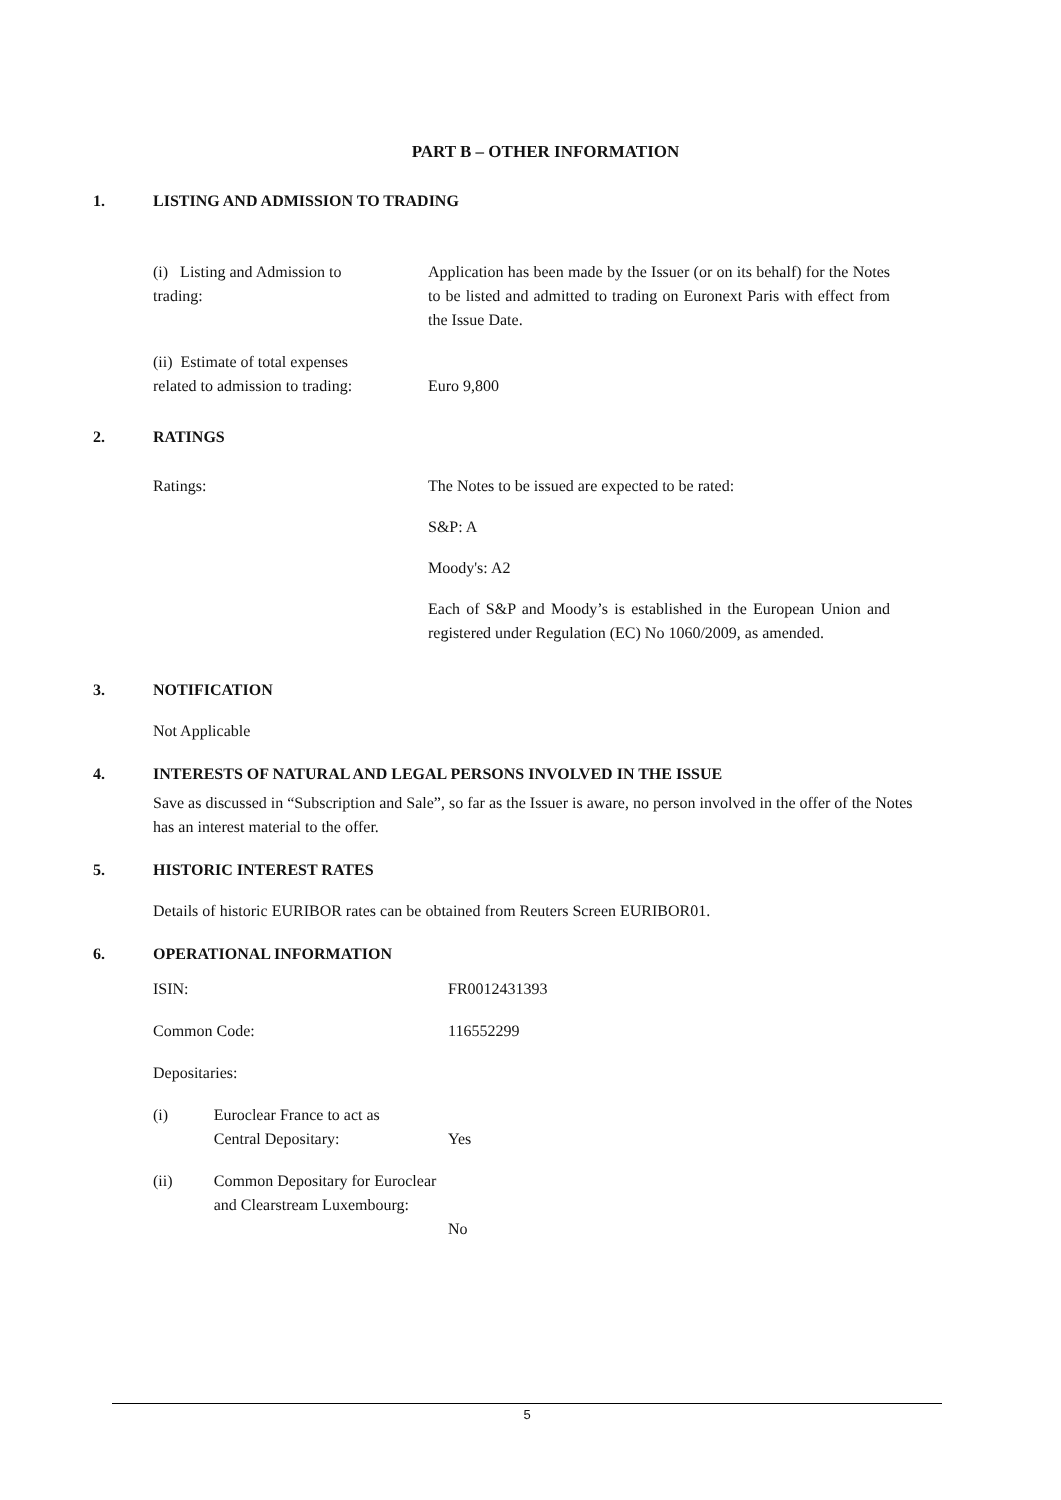PART B – OTHER INFORMATION
1. LISTING AND ADMISSION TO TRADING
| (i) Listing and Admission to trading: | Application has been made by the Issuer (or on its behalf) for the Notes to be listed and admitted to trading on Euronext Paris with effect from the Issue Date. |
| (ii) Estimate of total expenses related to admission to trading: | Euro 9,800 |
2. RATINGS
| Ratings: | The Notes to be issued are expected to be rated: S&P: A Moody's: A2 Each of S&P and Moody’s is established in the European Union and registered under Regulation (EC) No 1060/2009, as amended. |
3. NOTIFICATION
Not Applicable
4. INTERESTS OF NATURAL AND LEGAL PERSONS INVOLVED IN THE ISSUE
Save as discussed in “Subscription and Sale”, so far as the Issuer is aware, no person involved in the offer of the Notes has an interest material to the offer.
5. HISTORIC INTEREST RATES
Details of historic EURIBOR rates can be obtained from Reuters Screen EURIBOR01.
6. OPERATIONAL INFORMATION
| ISIN: | | FR0012431393 |
| Common Code: | | 116552299 |
| Depositaries: | | |
| (i) | Euroclear France to act as Central Depositary: | Yes |
| (ii) | Common Depositary for Euroclear and Clearstream Luxembourg: | No |
5